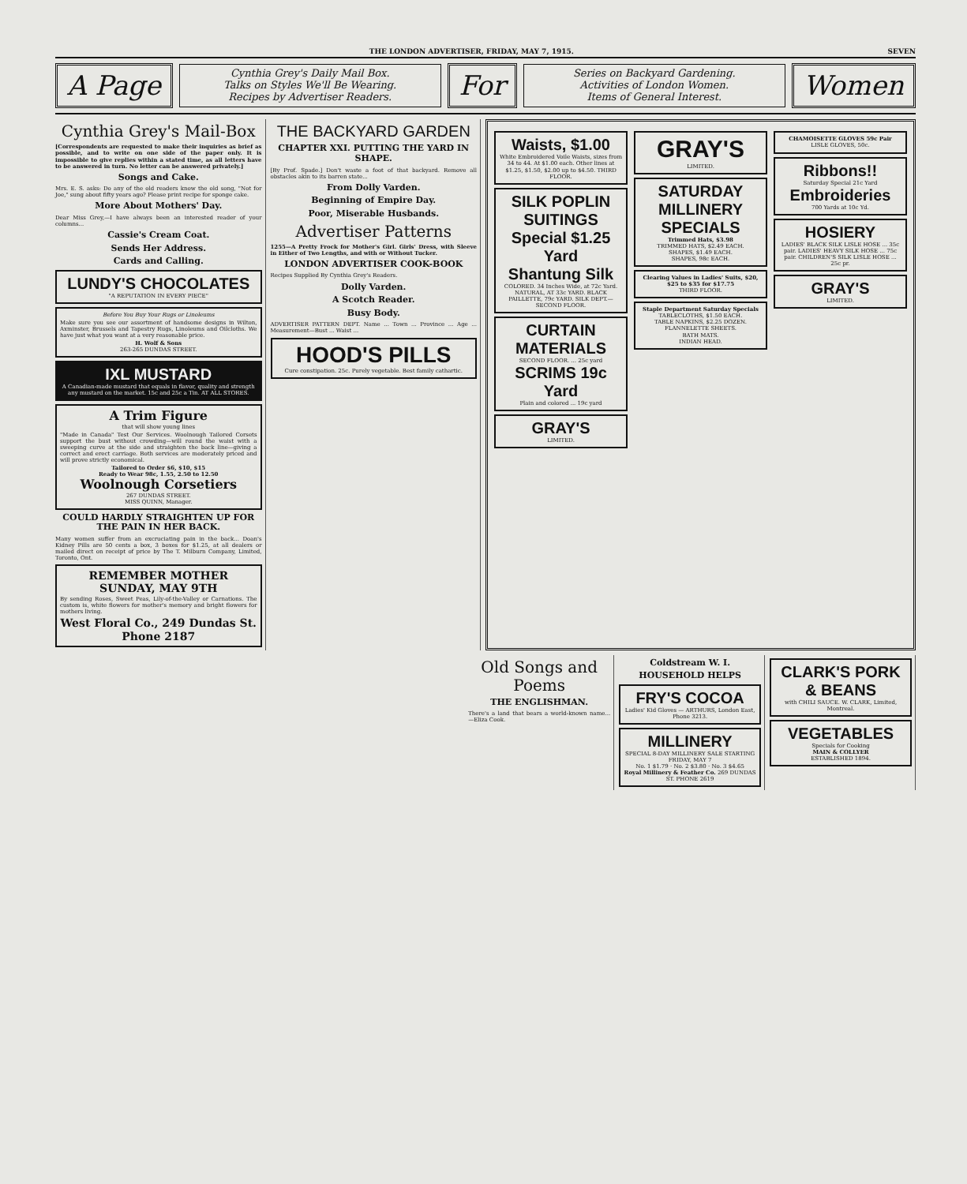THE LONDON ADVERTISER, FRIDAY, MAY 7, 1915. SEVEN
A Page
Cynthia Grey's Daily Mail Box.
Talks on Styles We'll Be Wearing.
Recipes by Advertiser Readers.
For
Series on Backyard Gardening.
Activities of London Women.
Items of General Interest.
Women
Cynthia Grey's Mail-Box
[Correspondents are requested to make their inquiries as brief as possible, and to write on one side of the paper only. It is impossible to give replies within a stated time, as all letters have to be answered in turn. No letter can be answered privately.]
Songs and Cake.
Mrs. E. S. asks: Do any of the old readers know the old song, "Not for Joe," sung about fifty years ago? Please print recipe for sponge cake.
More About Mothers' Day.
Dear Miss Grey,—I have always been an interested reader of your columns...
Cassie's Cream Coat.
Sends Her Address.
Cards and Calling.
LUNDY'S CHOCOLATES
"A REPUTATION IN EVERY PIECE"
Before You Buy Your Rugs or Linoleums
Make sure you see our assortment of handsome designs in Wilton, Axminster, Brussels and Tapestry Rugs, Linoleums and Oilcloths. We have just what you want at a very reasonable price.
H. Wolf & Sons
263-265 DUNDAS STREET.
IXL MUSTARD
A Canadian-made mustard that equals in flavor, quality and strength any mustard on the market. 15c and 25c a Tin. AT ALL STORES.
A Trim Figure
that will show young lines
"Made in Canada" Test Our Services. Woolnough Tailored Corsets support the bust without crowding—will round the waist with a sweeping curve at the side and straighten the back line—giving a correct and erect carriage. Both services are moderately priced and will prove strictly economical.
Tailored to Order $6, $10, $15
Ready to Wear 98c, 1.55, 2.50 to 12.50
Woolnough Corsetiers
267 DUNDAS STREET.
MISS QUINN, Manager.
COULD HARDLY STRAIGHTEN UP FOR THE PAIN IN HER BACK.
Many women suffer from an excruciating pain in the back... Doan's Kidney Pills are 50 cents a box, 3 boxes for $1.25, at all dealers or mailed direct on receipt of price by The T. Milburn Company, Limited, Toronto, Ont.
REMEMBER MOTHER
SUNDAY, MAY 9TH
By sending Roses, Sweet Peas, Lily-of-the-Valley or Carnations. The custom is, white flowers for mother's memory and bright flowers for mothers living.
West Floral Co., 249 Dundas St. Phone 2187
THE BACKYARD GARDEN
CHAPTER XXI. PUTTING THE YARD IN SHAPE.
[By Prof. Spade.] Don't waste a foot of that backyard. Remove all obstacles akin to its barren state...
From Dolly Varden.
Beginning of Empire Day.
Poor, Miserable Husbands.
Advertiser Patterns
1255—A Pretty Frock for Mother's Girl. Girls' Dress, with Sleeve in Either of Two Lengths, and with or Without Tucker.
LONDON ADVERTISER COOK-BOOK
Recipes Supplied By Cynthia Grey's Readers.
Dolly Varden.
A Scotch Reader.
Busy Body.
ADVERTISER PATTERN DEPT. Name ... Town ... Province ... Age ... Measurement—Bust ... Waist ...
HOOD'S PILLS
Cure constipation. 25c. Purely vegetable. Best family cathartic.
Waists, $1.00
White Embroidered Voile Waists, sizes from 34 to 44. At $1.00 each. Other lines at $1.25, $1.50, $2.00 up to $4.50. THIRD FLOOR.
SILK POPLIN SUITINGS Special $1.25 Yard
Shantung Silk
COLORED. 34 Inches Wide, at 72c Yard. NATURAL, AT 33c YARD. BLACK PAILLETTE, 79c YARD. SILK DEPT.—SECOND FLOOR.
CURTAIN MATERIALS
SECOND FLOOR. ... 25c yard
SCRIMS 19c Yard
Plain and colored ... 19c yard
GRAY'S
LIMITED.
GRAY'S
LIMITED.
SATURDAY MILLINERY SPECIALS
Trimmed Hats, $3.98
TRIMMED HATS, $2.49 EACH.
SHAPES, $1.49 EACH.
SHAPES, 98c EACH.
Clearing Values in Ladies' Suits, $20, $25 to $35 for $17.75
THIRD FLOOR.
Staple Department Saturday Specials
TABLECLOTHS, $1.50 EACH.
TABLE NAPKINS, $2.25 DOZEN.
FLANNELETTE SHEETS.
BATH MATS.
INDIAN HEAD.
CHAMOISETTE GLOVES 59c Pair
LISLE GLOVES, 50c.
Ribbons!!
Saturday Special 21c Yard
Embroideries
700 Yards at 10c Yd.
HOSIERY
LADIES' BLACK SILK LISLE HOSE ... 35c pair. LADIES' HEAVY SILK HOSE ... 75c pair. CHILDREN'S SILK LISLE HOSE ... 25c pr.
GRAY'S
LIMITED.
Old Songs and Poems
THE ENGLISHMAN.
There's a land that bears a world-known name... —Eliza Cook.
Coldstream W. I.
HOUSEHOLD HELPS
FRY'S COCOA
Ladies' Kid Gloves — ARTHURS, London East, Phone 3213.
MILLINERY
SPECIAL 8-DAY MILLINERY SALE STARTING FRIDAY, MAY 7
No. 1 $1.79 · No. 2 $3.80 · No. 3 $4.65
Royal Millinery & Feather Co. 269 DUNDAS ST. PHONE 2619
CLARK'S PORK & BEANS
with CHILI SAUCE. W. CLARK, Limited, Montreal.
VEGETABLES
Specials for Cooking
MAIN & COLLYER
ESTABLISHED 1894.